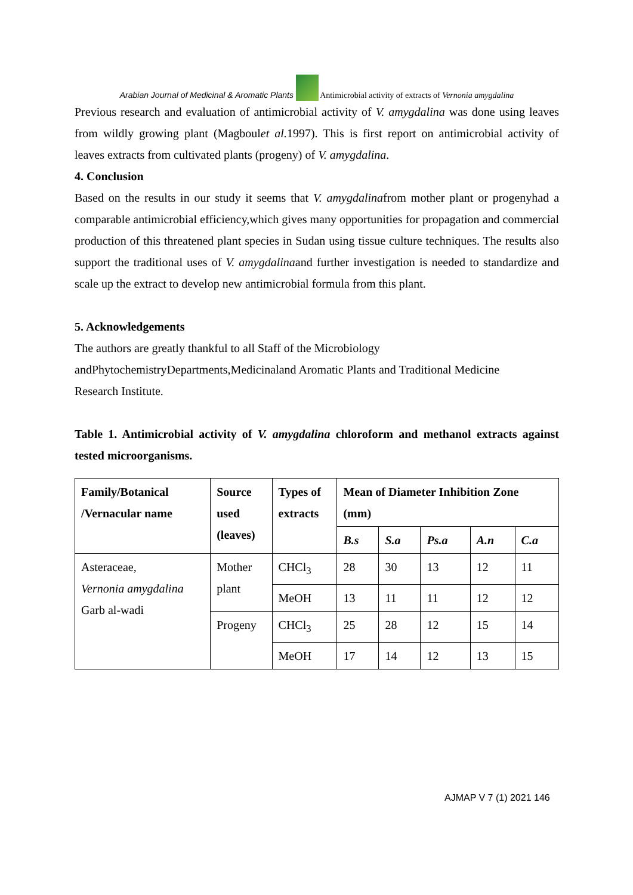Arabian Journal of Medicinal & Aromatic Plants Antimicrobial activity of extracts of Vernonia amygdalina
Previous research and evaluation of antimicrobial activity of V. amygdalina was done using leaves from wildly growing plant (Magboulet al. 1997). This is first report on antimicrobial activity of leaves extracts from cultivated plants (progeny) of V. amygdalina.
4. Conclusion
Based on the results in our study it seems that V. amygdalinafrom mother plant or progenyhad a comparable antimicrobial efficiency,which gives many opportunities for propagation and commercial production of this threatened plant species in Sudan using tissue culture techniques. The results also support the traditional uses of V. amygdalinaand further investigation is needed to standardize and scale up the extract to develop new antimicrobial formula from this plant.
5. Acknowledgements
The authors are greatly thankful to all Staff of the Microbiology
andPhytochemistryDepartments,Medicinaland Aromatic Plants and Traditional Medicine
Research Institute.
Table 1. Antimicrobial activity of V. amygdalina chloroform and methanol extracts against tested microorganisms.
| Family/Botanical /Vernacular name | Source used (leaves) | Types of extracts | Mean of Diameter Inhibition Zone (mm) | | | | |
| --- | --- | --- | --- | --- | --- | --- | --- |
| | | | B.s | S.a | Ps.a | A.n | C.a |
| Asteraceae, Vernonia amygdalina Garb al-wadi | Mother plant | CHCl<sub>3</sub> | 28 | 30 | 13 | 12 | 11 |
| | | MeOH | 13 | 11 | 11 | 12 | 12 |
| | Progeny | CHCl<sub>3</sub> | 25 | 28 | 12 | 15 | 14 |
| | | MeOH | 17 | 14 | 12 | 13 | 15 |
AJMAP V 7 (1) 2021 146